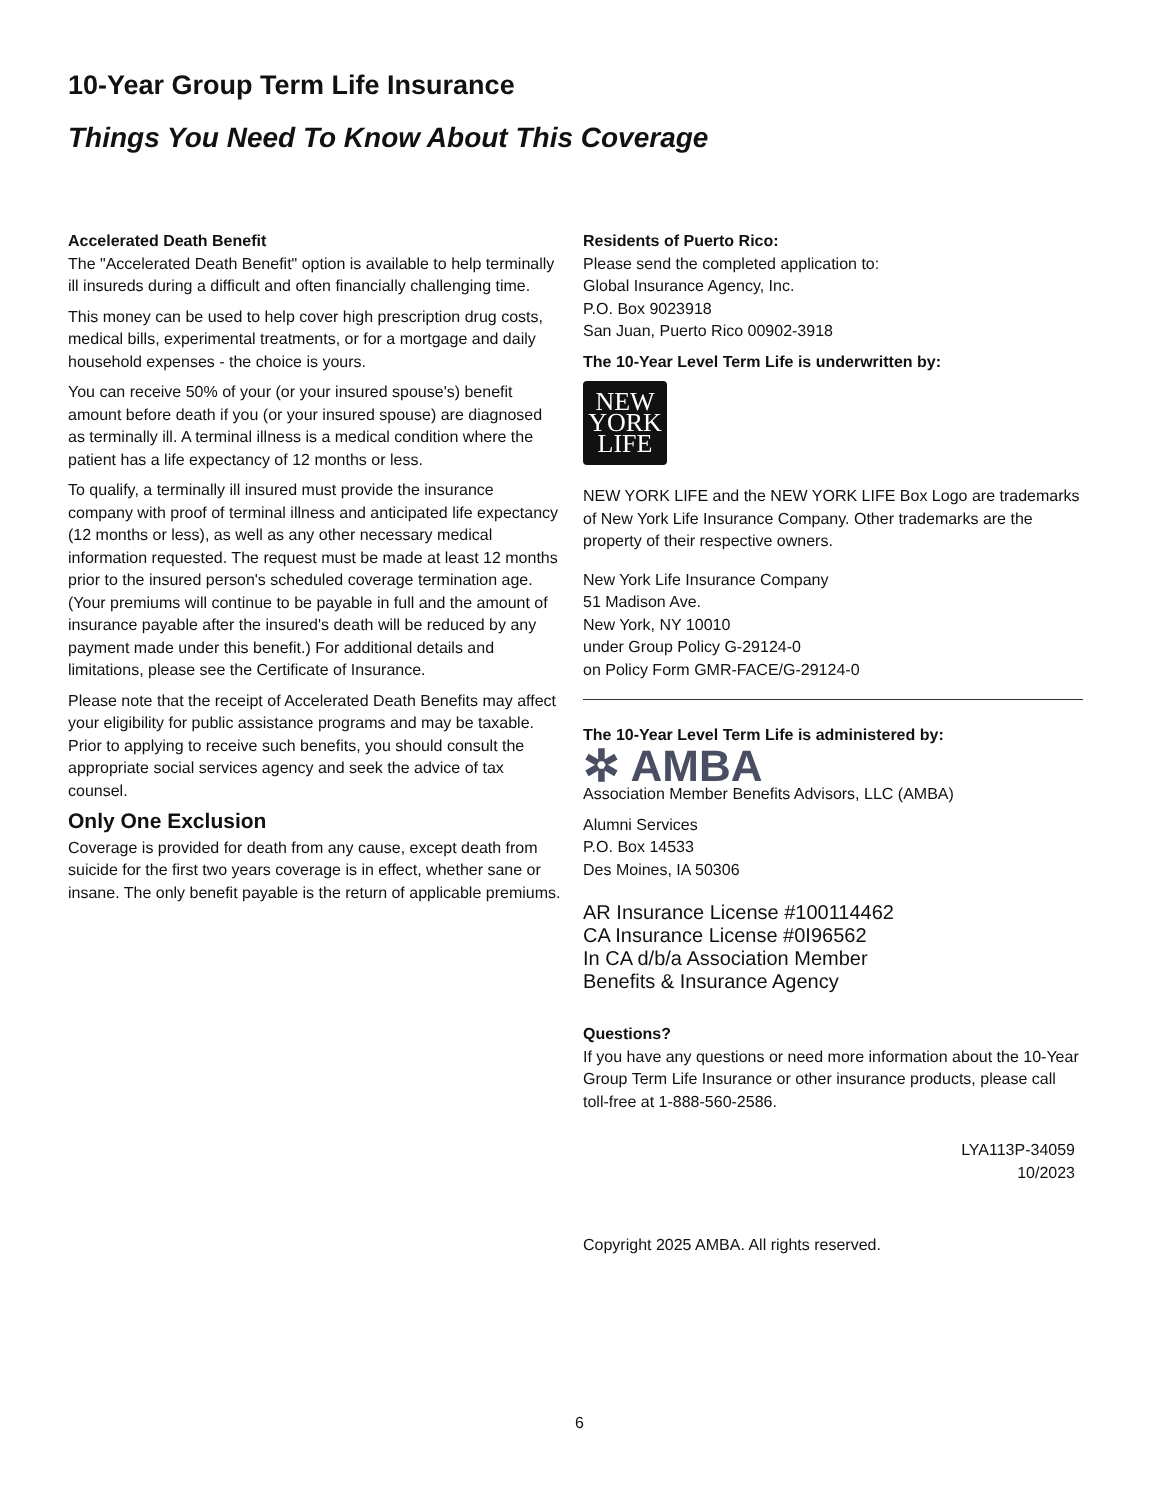10-Year Group Term Life Insurance
Things You Need To Know About This Coverage
Accelerated Death Benefit
The "Accelerated Death Benefit" option is available to help terminally ill insureds during a difficult and often financially challenging time.
This money can be used to help cover high prescription drug costs, medical bills, experimental treatments, or for a mortgage and daily household expenses - the choice is yours.
You can receive 50% of your (or your insured spouse's) benefit amount before death if you (or your insured spouse) are diagnosed as terminally ill. A terminal illness is a medical condition where the patient has a life expectancy of 12 months or less.
To qualify, a terminally ill insured must provide the insurance company with proof of terminal illness and anticipated life expectancy (12 months or less), as well as any other necessary medical information requested. The request must be made at least 12 months prior to the insured person's scheduled coverage termination age. (Your premiums will continue to be payable in full and the amount of insurance payable after the insured's death will be reduced by any payment made under this benefit.) For additional details and limitations, please see the Certificate of Insurance.
Please note that the receipt of Accelerated Death Benefits may affect your eligibility for public assistance programs and may be taxable. Prior to applying to receive such benefits, you should consult the appropriate social services agency and seek the advice of tax counsel.
Only One Exclusion
Coverage is provided for death from any cause, except death from suicide for the first two years coverage is in effect, whether sane or insane. The only benefit payable is the return of applicable premiums.
Residents of Puerto Rico:
Please send the completed application to:
Global Insurance Agency, Inc.
P.O. Box 9023918
San Juan, Puerto Rico 00902-3918
The 10-Year Level Term Life is underwritten by:
NEW
YORK
LIFE
NEW YORK LIFE and the NEW YORK LIFE Box Logo are trademarks of New York Life Insurance Company. Other trademarks are the property of their respective owners.
New York Life Insurance Company
51 Madison Ave.
New York, NY 10010
under Group Policy G-29124-0
on Policy Form GMR-FACE/G-29124-0
The 10-Year Level Term Life is administered by:
✲ AMBA
Association Member Benefits Advisors, LLC (AMBA)
Alumni Services
P.O. Box 14533
Des Moines, IA 50306
AR Insurance License #100114462
CA Insurance License #0I96562
In CA d/b/a Association Member
Benefits & Insurance Agency
Questions?
If you have any questions or need more information about the 10-Year Group Term Life Insurance or other insurance products, please call toll-free at 1-888-560-2586.
LYA113P-34059
10/2023
Copyright 2025 AMBA. All rights reserved.
6